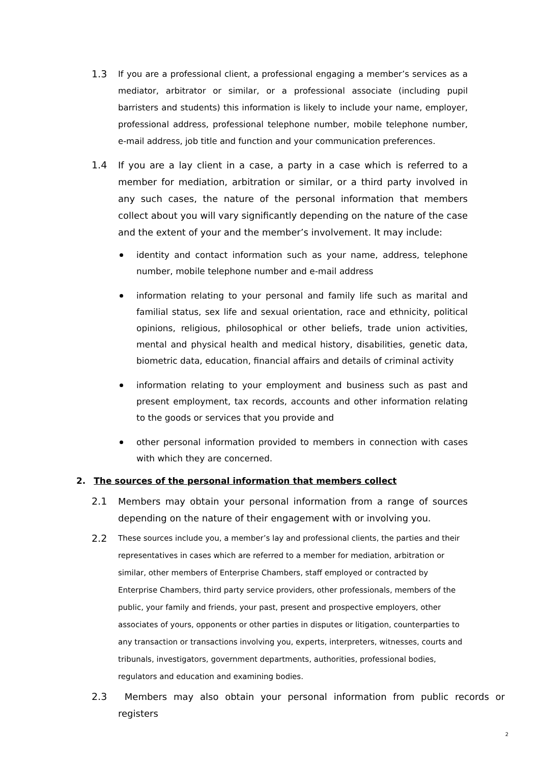1.3 If you are a professional client, a professional engaging a member’s services as a mediator, arbitrator or similar, or a professional associate (including pupil barristers and students) this information is likely to include your name, employer, professional address, professional telephone number, mobile telephone number, e-mail address, job title and function and your communication preferences.
1.4 If you are a lay client in a case, a party in a case which is referred to a member for mediation, arbitration or similar, or a third party involved in any such cases, the nature of the personal information that members collect about you will vary significantly depending on the nature of the case and the extent of your and the member’s involvement. It may include:
identity and contact information such as your name, address, telephone number, mobile telephone number and e-mail address
information relating to your personal and family life such as marital and familial status, sex life and sexual orientation, race and ethnicity, political opinions, religious, philosophical or other beliefs, trade union activities, mental and physical health and medical history, disabilities, genetic data, biometric data, education, financial affairs and details of criminal activity
information relating to your employment and business such as past and present employment, tax records, accounts and other information relating to the goods or services that you provide and
other personal information provided to members in connection with cases with which they are concerned.
2. The sources of the personal information that members collect
2.1 Members may obtain your personal information from a range of sources depending on the nature of their engagement with or involving you.
2.2 These sources include you, a member’s lay and professional clients, the parties and their representatives in cases which are referred to a member for mediation, arbitration or similar, other members of Enterprise Chambers, staff employed or contracted by Enterprise Chambers, third party service providers, other professionals, members of the public, your family and friends, your past, present and prospective employers, other associates of yours, opponents or other parties in disputes or litigation, counterparties to any transaction or transactions involving you, experts, interpreters, witnesses, courts and tribunals, investigators, government departments, authorities, professional bodies, regulators and education and examining bodies.
2.3 Members may also obtain your personal information from public records or registers
2